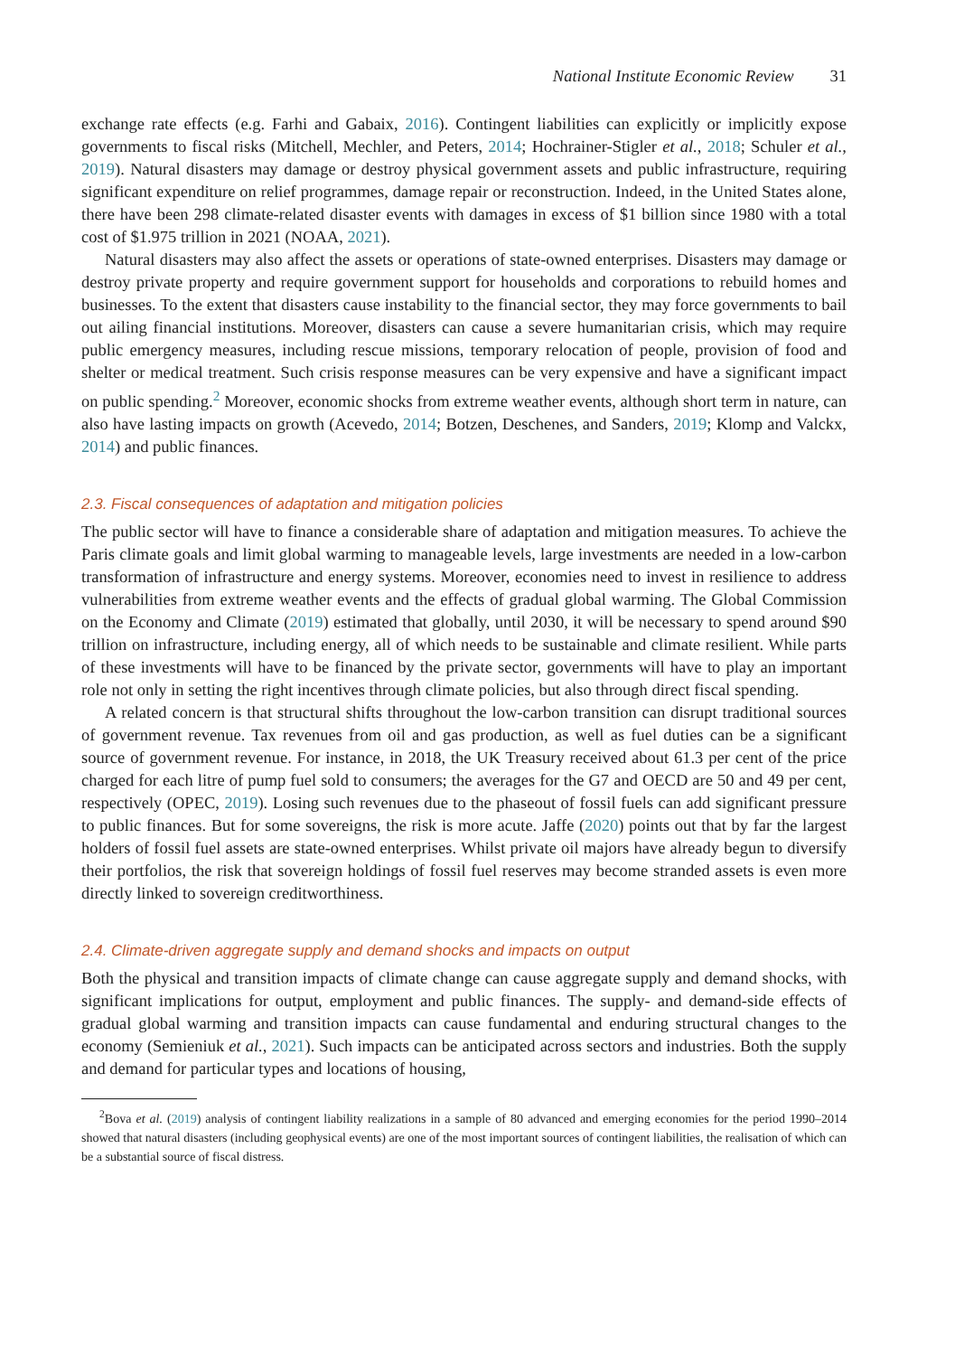National Institute Economic Review 31
exchange rate effects (e.g. Farhi and Gabaix, 2016). Contingent liabilities can explicitly or implicitly expose governments to fiscal risks (Mitchell, Mechler, and Peters, 2014; Hochrainer-Stigler et al., 2018; Schuler et al., 2019). Natural disasters may damage or destroy physical government assets and public infrastructure, requiring significant expenditure on relief programmes, damage repair or reconstruction. Indeed, in the United States alone, there have been 298 climate-related disaster events with damages in excess of $1 billion since 1980 with a total cost of $1.975 trillion in 2021 (NOAA, 2021).
Natural disasters may also affect the assets or operations of state-owned enterprises. Disasters may damage or destroy private property and require government support for households and corporations to rebuild homes and businesses. To the extent that disasters cause instability to the financial sector, they may force governments to bail out ailing financial institutions. Moreover, disasters can cause a severe humanitarian crisis, which may require public emergency measures, including rescue missions, temporary relocation of people, provision of food and shelter or medical treatment. Such crisis response measures can be very expensive and have a significant impact on public spending.<sup>2</sup> Moreover, economic shocks from extreme weather events, although short term in nature, can also have lasting impacts on growth (Acevedo, 2014; Botzen, Deschenes, and Sanders, 2019; Klomp and Valckx, 2014) and public finances.
2.3. Fiscal consequences of adaptation and mitigation policies
The public sector will have to finance a considerable share of adaptation and mitigation measures. To achieve the Paris climate goals and limit global warming to manageable levels, large investments are needed in a low-carbon transformation of infrastructure and energy systems. Moreover, economies need to invest in resilience to address vulnerabilities from extreme weather events and the effects of gradual global warming. The Global Commission on the Economy and Climate (2019) estimated that globally, until 2030, it will be necessary to spend around $90 trillion on infrastructure, including energy, all of which needs to be sustainable and climate resilient. While parts of these investments will have to be financed by the private sector, governments will have to play an important role not only in setting the right incentives through climate policies, but also through direct fiscal spending.
A related concern is that structural shifts throughout the low-carbon transition can disrupt traditional sources of government revenue. Tax revenues from oil and gas production, as well as fuel duties can be a significant source of government revenue. For instance, in 2018, the UK Treasury received about 61.3 per cent of the price charged for each litre of pump fuel sold to consumers; the averages for the G7 and OECD are 50 and 49 per cent, respectively (OPEC, 2019). Losing such revenues due to the phaseout of fossil fuels can add significant pressure to public finances. But for some sovereigns, the risk is more acute. Jaffe (2020) points out that by far the largest holders of fossil fuel assets are state-owned enterprises. Whilst private oil majors have already begun to diversify their portfolios, the risk that sovereign holdings of fossil fuel reserves may become stranded assets is even more directly linked to sovereign creditworthiness.
2.4. Climate-driven aggregate supply and demand shocks and impacts on output
Both the physical and transition impacts of climate change can cause aggregate supply and demand shocks, with significant implications for output, employment and public finances. The supply- and demand-side effects of gradual global warming and transition impacts can cause fundamental and enduring structural changes to the economy (Semieniuk et al., 2021). Such impacts can be anticipated across sectors and industries. Both the supply and demand for particular types and locations of housing,
<sup>2</sup> Bova et al. (2019) analysis of contingent liability realizations in a sample of 80 advanced and emerging economies for the period 1990–2014 showed that natural disasters (including geophysical events) are one of the most important sources of contingent liabilities, the realisation of which can be a substantial source of fiscal distress.